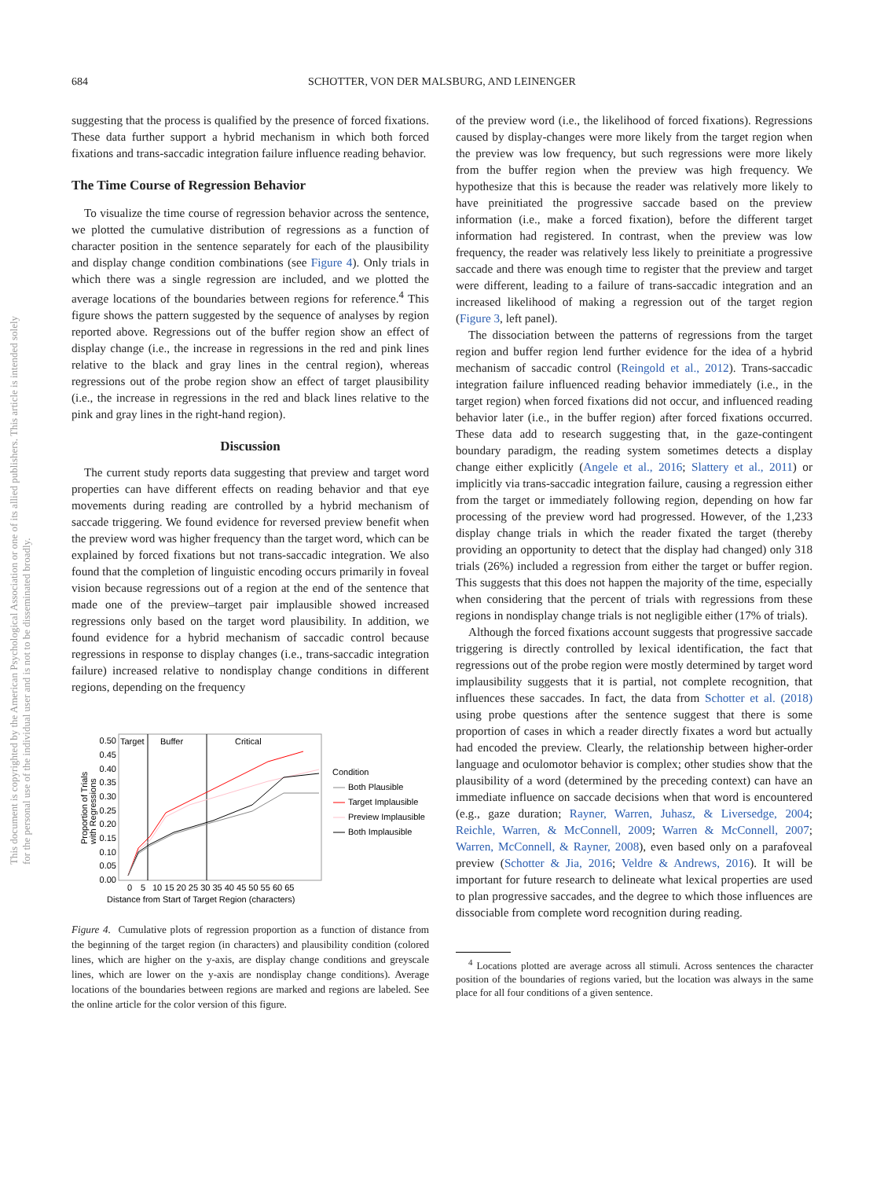684
SCHOTTER, VON DER MALSBURG, AND LEINENGER
This document is copyrighted by the American Psychological Association or one of its allied publishers. This article is intended solely for the personal use of the individual user and is not to be disseminated broadly.
suggesting that the process is qualified by the presence of forced fixations. These data further support a hybrid mechanism in which both forced fixations and trans-saccadic integration failure influence reading behavior.
The Time Course of Regression Behavior
To visualize the time course of regression behavior across the sentence, we plotted the cumulative distribution of regressions as a function of character position in the sentence separately for each of the plausibility and display change condition combinations (see Figure 4). Only trials in which there was a single regression are included, and we plotted the average locations of the boundaries between regions for reference.<sup>4</sup> This figure shows the pattern suggested by the sequence of analyses by region reported above. Regressions out of the buffer region show an effect of display change (i.e., the increase in regressions in the red and pink lines relative to the black and gray lines in the central region), whereas regressions out of the probe region show an effect of target plausibility (i.e., the increase in regressions in the red and black lines relative to the pink and gray lines in the right-hand region).
Discussion
The current study reports data suggesting that preview and target word properties can have different effects on reading behavior and that eye movements during reading are controlled by a hybrid mechanism of saccade triggering. We found evidence for reversed preview benefit when the preview word was higher frequency than the target word, which can be explained by forced fixations but not trans-saccadic integration. We also found that the completion of linguistic encoding occurs primarily in foveal vision because regressions out of a region at the end of the sentence that made one of the preview–target pair implausible showed increased regressions only based on the target word plausibility. In addition, we found evidence for a hybrid mechanism of saccadic control because regressions in response to display changes (i.e., trans-saccadic integration failure) increased relative to nondisplay change conditions in different regions, depending on the frequency
Target
Buffer
Critical
0.50
0.45
0.40
0.35
0.30
0.25
0.20
0.15
0.10
0.05
0.00
0
5
10 15 20 25 30 35 40 45 50 55 60 65
Distance from Start of Target Region (characters)
Proportion of Trials
with Regressions
Condition
Both Plausible
Target Implausible
Preview Implausible
Both Implausible
Figure 4. Cumulative plots of regression proportion as a function of distance from the beginning of the target region (in characters) and plausibility condition (colored lines, which are higher on the y-axis, are display change conditions and greyscale lines, which are lower on the y-axis are nondisplay change conditions). Average locations of the boundaries between regions are marked and regions are labeled. See the online article for the color version of this figure.
of the preview word (i.e., the likelihood of forced fixations). Regressions caused by display-changes were more likely from the target region when the preview was low frequency, but such regressions were more likely from the buffer region when the preview was high frequency. We hypothesize that this is because the reader was relatively more likely to have preinitiated the progressive saccade based on the preview information (i.e., make a forced fixation), before the different target information had registered. In contrast, when the preview was low frequency, the reader was relatively less likely to preinitiate a progressive saccade and there was enough time to register that the preview and target were different, leading to a failure of trans-saccadic integration and an increased likelihood of making a regression out of the target region (Figure 3, left panel).
The dissociation between the patterns of regressions from the target region and buffer region lend further evidence for the idea of a hybrid mechanism of saccadic control (Reingold et al., 2012). Trans-saccadic integration failure influenced reading behavior immediately (i.e., in the target region) when forced fixations did not occur, and influenced reading behavior later (i.e., in the buffer region) after forced fixations occurred. These data add to research suggesting that, in the gaze-contingent boundary paradigm, the reading system sometimes detects a display change either explicitly (Angele et al., 2016; Slattery et al., 2011) or implicitly via trans-saccadic integration failure, causing a regression either from the target or immediately following region, depending on how far processing of the preview word had progressed. However, of the 1,233 display change trials in which the reader fixated the target (thereby providing an opportunity to detect that the display had changed) only 318 trials (26%) included a regression from either the target or buffer region. This suggests that this does not happen the majority of the time, especially when considering that the percent of trials with regressions from these regions in nondisplay change trials is not negligible either (17% of trials).
Although the forced fixations account suggests that progressive saccade triggering is directly controlled by lexical identification, the fact that regressions out of the probe region were mostly determined by target word implausibility suggests that it is partial, not complete recognition, that influences these saccades. In fact, the data from Schotter et al. (2018) using probe questions after the sentence suggest that there is some proportion of cases in which a reader directly fixates a word but actually had encoded the preview. Clearly, the relationship between higher-order language and oculomotor behavior is complex; other studies show that the plausibility of a word (determined by the preceding context) can have an immediate influence on saccade decisions when that word is encountered (e.g., gaze duration; Rayner, Warren, Juhasz, & Liversedge, 2004; Reichle, Warren, & McConnell, 2009; Warren & McConnell, 2007; Warren, McConnell, & Rayner, 2008), even based only on a parafoveal preview (Schotter & Jia, 2016; Veldre & Andrews, 2016). It will be important for future research to delineate what lexical properties are used to plan progressive saccades, and the degree to which those influences are dissociable from complete word recognition during reading.
<sup>4</sup> Locations plotted are average across all stimuli. Across sentences the character position of the boundaries of regions varied, but the location was always in the same place for all four conditions of a given sentence.